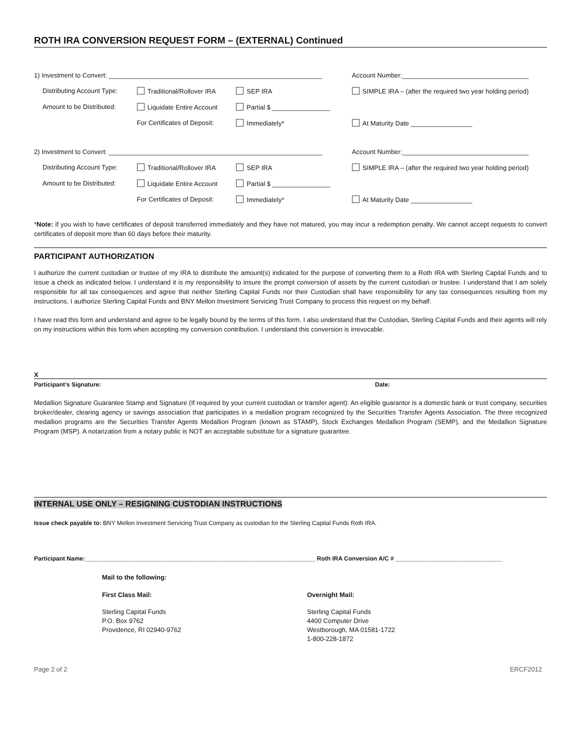ROTH IRA CONVERSION REQUEST FORM – (EXTERNAL) Continued
| 1) Investment to Convert: ___________________________________________________________ | | | Account Number:___________________________________ |
| Distributing Account Type: | Traditional/Rollover IRA | SEP IRA | SIMPLE IRA – (after the required two year holding period) |
| Amount to be Distributed: | Liquidate Entire Account | Partial $ ________________ | |
| | For Certificates of Deposit: | Immediately* | At Maturity Date _________________ |
| 2) Investment to Convert: ___________________________________________________________ | | | Account Number:___________________________________ |
| Distributing Account Type: | Traditional/Rollover IRA | SEP IRA | SIMPLE IRA – (after the required two year holding period) |
| Amount to be Distributed: | Liquidate Entire Account | Partial $ ________________ | |
| | For Certificates of Deposit: | Immediately* | At Maturity Date _________________ |
*Note: if you wish to have certificates of deposit transferred immediately and they have not matured, you may incur a redemption penalty. We cannot accept requests to convert certificates of deposit more than 60 days before their maturity.
PARTICIPANT AUTHORIZATION
I authorize the current custodian or trustee of my IRA to distribute the amount(s) indicated for the purpose of converting them to a Roth IRA with Sterling Capital Funds and to issue a check as indicated below. I understand it is my responsibility to insure the prompt conversion of assets by the current custodian or trustee. I understand that I am solely responsible for all tax consequences and agree that neither Sterling Capital Funds nor their Custodian shall have responsibility for any tax consequences resulting from my instructions. I authorize Sterling Capital Funds and BNY Mellon Investment Servicing Trust Company to process this request on my behalf.
I have read this form and understand and agree to be legally bound by the terms of this form. I also understand that the Custodian, Sterling Capital Funds and their agents will rely on my instructions within this form when accepting my conversion contribution. I understand this conversion is irrevocable.
X
Participant’s Signature: Date:
Medallion Signature Guarantee Stamp and Signature (If required by your current custodian or transfer agent): An eligible guarantor is a domestic bank or trust company, securities broker/dealer, clearing agency or savings association that participates in a medallion program recognized by the Securities Transfer Agents Association. The three recognized medallion programs are the Securities Transfer Agents Medallion Program (known as STAMP), Stock Exchanges Medallion Program (SEMP), and the Medallion Signature Program (MSP). A notarization from a notary public is NOT an acceptable substitute for a signature guarantee.
INTERNAL USE ONLY – RESIGNING CUSTODIAN INSTRUCTIONS
Issue check payable to: BNY Mellon Investment Servicing Trust Company as custodian for the Sterling Capital Funds Roth IRA.
Participant Name:_____________________________________________________________________ Roth IRA Conversion A/C # ________________________________
Mail to the following:
First Class Mail: Overnight Mail:
Sterling Capital Funds
P.O. Box 9762
Providence, RI 02940-9762
Sterling Capital Funds
4400 Computer Drive
Westborough, MA 01581-1722
1-800-228-1872
Page 2 of 2 ERCF2012